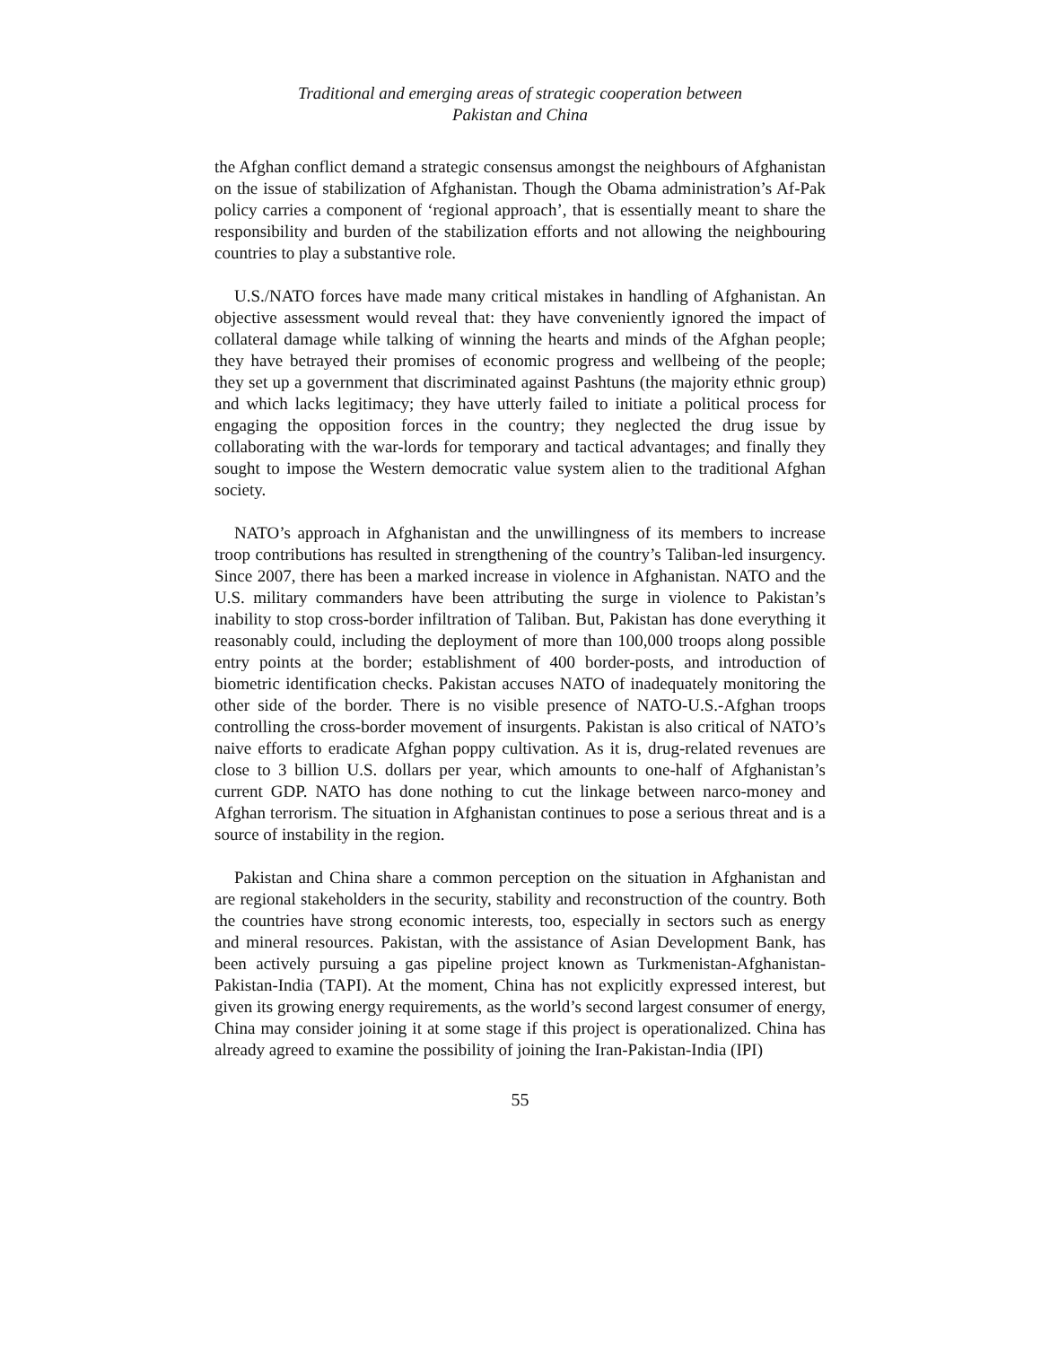Traditional and emerging areas of strategic cooperation between
Pakistan and China
the Afghan conflict demand a strategic consensus amongst the neighbours of Afghanistan on the issue of stabilization of Afghanistan. Though the Obama administration’s Af-Pak policy carries a component of ‘regional approach’, that is essentially meant to share the responsibility and burden of the stabilization efforts and not allowing the neighbouring countries to play a substantive role.
U.S./NATO forces have made many critical mistakes in handling of Afghanistan. An objective assessment would reveal that: they have conveniently ignored the impact of collateral damage while talking of winning the hearts and minds of the Afghan people; they have betrayed their promises of economic progress and wellbeing of the people; they set up a government that discriminated against Pashtuns (the majority ethnic group) and which lacks legitimacy; they have utterly failed to initiate a political process for engaging the opposition forces in the country; they neglected the drug issue by collaborating with the war-lords for temporary and tactical advantages; and finally they sought to impose the Western democratic value system alien to the traditional Afghan society.
NATO’s approach in Afghanistan and the unwillingness of its members to increase troop contributions has resulted in strengthening of the country’s Taliban-led insurgency. Since 2007, there has been a marked increase in violence in Afghanistan. NATO and the U.S. military commanders have been attributing the surge in violence to Pakistan’s inability to stop cross-border infiltration of Taliban. But, Pakistan has done everything it reasonably could, including the deployment of more than 100,000 troops along possible entry points at the border; establishment of 400 border-posts, and introduction of biometric identification checks. Pakistan accuses NATO of inadequately monitoring the other side of the border. There is no visible presence of NATO-U.S.-Afghan troops controlling the cross-border movement of insurgents. Pakistan is also critical of NATO’s naive efforts to eradicate Afghan poppy cultivation. As it is, drug-related revenues are close to 3 billion U.S. dollars per year, which amounts to one-half of Afghanistan’s current GDP. NATO has done nothing to cut the linkage between narco-money and Afghan terrorism. The situation in Afghanistan continues to pose a serious threat and is a source of instability in the region.
Pakistan and China share a common perception on the situation in Afghanistan and are regional stakeholders in the security, stability and reconstruction of the country. Both the countries have strong economic interests, too, especially in sectors such as energy and mineral resources. Pakistan, with the assistance of Asian Development Bank, has been actively pursuing a gas pipeline project known as Turkmenistan-Afghanistan-Pakistan-India (TAPI). At the moment, China has not explicitly expressed interest, but given its growing energy requirements, as the world’s second largest consumer of energy, China may consider joining it at some stage if this project is operationalized. China has already agreed to examine the possibility of joining the Iran-Pakistan-India (IPI)
55